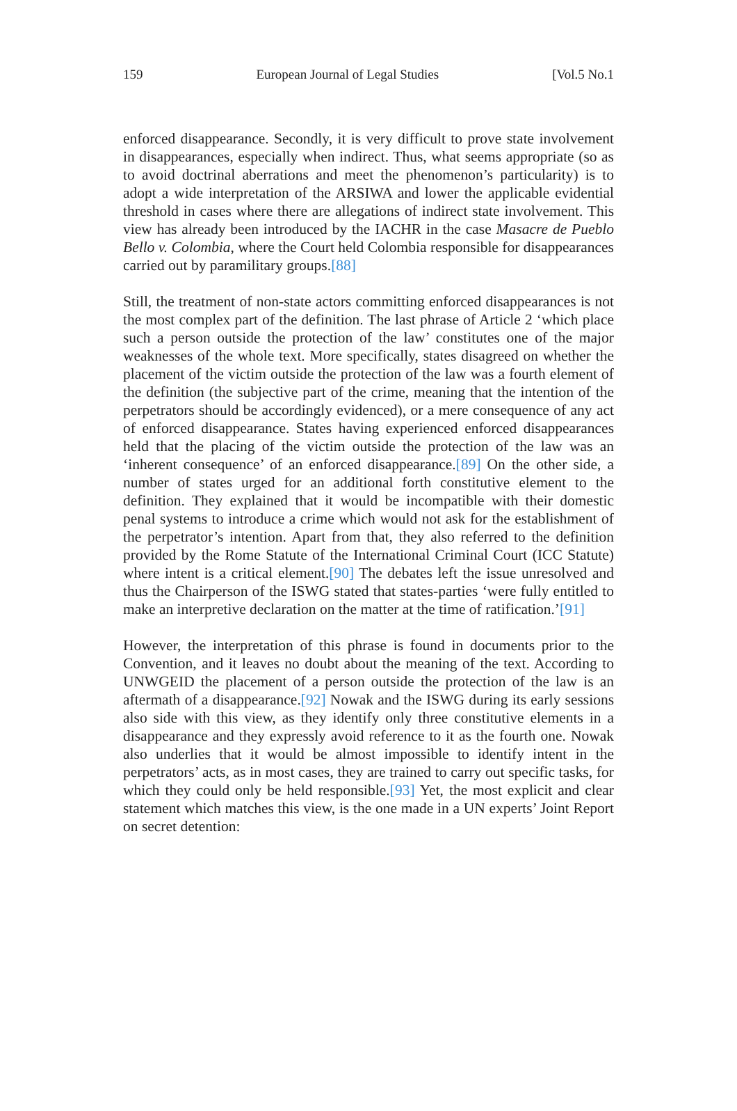159 European Journal of Legal Studies [Vol.5 No.1
enforced disappearance. Secondly, it is very difficult to prove state involvement in disappearances, especially when indirect. Thus, what seems appropriate (so as to avoid doctrinal aberrations and meet the phenomenon’s particularity) is to adopt a wide interpretation of the ARSIWA and lower the applicable evidential threshold in cases where there are allegations of indirect state involvement. This view has already been introduced by the IACHR in the case Masacre de Pueblo Bello v. Colombia, where the Court held Colombia responsible for disappearances carried out by paramilitary groups.[88]
Still, the treatment of non-state actors committing enforced disappearances is not the most complex part of the definition. The last phrase of Article 2 ‘which place such a person outside the protection of the law’ constitutes one of the major weaknesses of the whole text. More specifically, states disagreed on whether the placement of the victim outside the protection of the law was a fourth element of the definition (the subjective part of the crime, meaning that the intention of the perpetrators should be accordingly evidenced), or a mere consequence of any act of enforced disappearance. States having experienced enforced disappearances held that the placing of the victim outside the protection of the law was an ‘inherent consequence’ of an enforced disappearance.[89] On the other side, a number of states urged for an additional forth constitutive element to the definition. They explained that it would be incompatible with their domestic penal systems to introduce a crime which would not ask for the establishment of the perpetrator’s intention. Apart from that, they also referred to the definition provided by the Rome Statute of the International Criminal Court (ICC Statute) where intent is a critical element.[90] The debates left the issue unresolved and thus the Chairperson of the ISWG stated that states-parties ‘were fully entitled to make an interpretive declaration on the matter at the time of ratification.’[91]
However, the interpretation of this phrase is found in documents prior to the Convention, and it leaves no doubt about the meaning of the text. According to UNWGEID the placement of a person outside the protection of the law is an aftermath of a disappearance.[92] Nowak and the ISWG during its early sessions also side with this view, as they identify only three constitutive elements in a disappearance and they expressly avoid reference to it as the fourth one. Nowak also underlies that it would be almost impossible to identify intent in the perpetrators’ acts, as in most cases, they are trained to carry out specific tasks, for which they could only be held responsible.[93] Yet, the most explicit and clear statement which matches this view, is the one made in a UN experts’ Joint Report on secret detention: